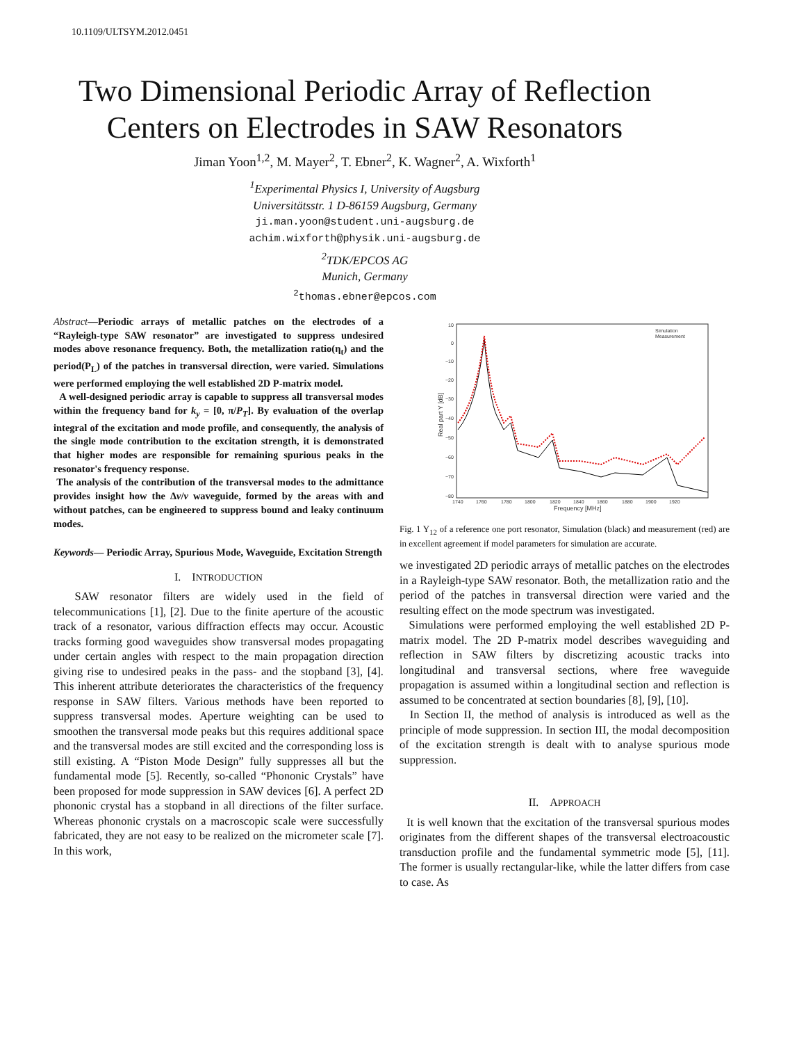10.1109/ULTSYM.2012.0451
Two Dimensional Periodic Array of Reflection
Centers on Electrodes in SAW Resonators
Jiman Yoon<sup>1,2</sup>, M. Mayer<sup>2</sup>, T. Ebner<sup>2</sup>, K. Wagner<sup>2</sup>, A. Wixforth<sup>1</sup>
<sup>1</sup> Experimental Physics I, University of Augsburg
Universitätsstr. 1 D-86159 Augsburg, Germany
ji.man.yoon@student.uni-augsburg.de
achim.wixforth@physik.uni-augsburg.de
<sup>2</sup>TDK/EPCOS AG
Munich, Germany
<sup>2</sup>thomas.ebner@epcos.com
Abstract—Periodic arrays of metallic patches on the electrodes of a “Rayleigh-type SAW resonator” are investigated to suppress undesired modes above resonance frequency. Both, the metallization ratio(η<sub>t</sub>) and the period(P<sub>L</sub>) of the patches in transversal direction, were varied. Simulations were performed employing the well established 2D P-matrix model.
A well-designed periodic array is capable to suppress all transversal modes within the frequency band for k<sub>y</sub> = [0, π/P<sub>T</sub>]. By evaluation of the overlap integral of the excitation and mode profile, and consequently, the analysis of the single mode contribution to the excitation strength, it is demonstrated that higher modes are responsible for remaining spurious peaks in the resonator's frequency response.
The analysis of the contribution of the transversal modes to the admittance provides insight how the Δv/v waveguide, formed by the areas with and without patches, can be engineered to suppress bound and leaky continuum modes.
Keywords— Periodic Array, Spurious Mode, Waveguide, Excitation Strength
I. INTRODUCTION
SAW resonator filters are widely used in the field of telecommunications [1], [2]. Due to the finite aperture of the acoustic track of a resonator, various diffraction effects may occur. Acoustic tracks forming good waveguides show transversal modes propagating under certain angles with respect to the main propagation direction giving rise to undesired peaks in the pass- and the stopband [3], [4]. This inherent attribute deteriorates the characteristics of the frequency response in SAW filters. Various methods have been reported to suppress transversal modes. Aperture weighting can be used to smoothen the transversal mode peaks but this requires additional space and the transversal modes are still excited and the corresponding loss is still existing. A “Piston Mode Design” fully suppresses all but the fundamental mode [5]. Recently, so-called “Phononic Crystals” have been proposed for mode suppression in SAW devices [6]. A perfect 2D phononic crystal has a stopband in all directions of the filter surface. Whereas phononic crystals on a macroscopic scale were successfully fabricated, they are not easy to be realized on the micrometer scale [7]. In this work,
10
0
−10
−20
−30
−40
−50
−60
−70
−80
1740
1760
1780
1800
1820
1840
1860
1880
1900
1920
Frequency [MHz]
Real part Y [dB]
Simulation
Measurement
Fig. 1 Y<sub>12</sub> of a reference one port resonator, Simulation (black) and measurement (red) are in excellent agreement if model parameters for simulation are accurate.
we investigated 2D periodic arrays of metallic patches on the electrodes in a Rayleigh-type SAW resonator. Both, the metallization ratio and the period of the patches in transversal direction were varied and the resulting effect on the mode spectrum was investigated.
Simulations were performed employing the well established 2D P-matrix model. The 2D P-matrix model describes waveguiding and reflection in SAW filters by discretizing acoustic tracks into longitudinal and transversal sections, where free waveguide propagation is assumed within a longitudinal section and reflection is assumed to be concentrated at section boundaries [8], [9], [10].
In Section II, the method of analysis is introduced as well as the principle of mode suppression. In section III, the modal decomposition of the excitation strength is dealt with to analyse spurious mode suppression.
II. APPROACH
It is well known that the excitation of the transversal spurious modes originates from the different shapes of the transversal electroacoustic transduction profile and the fundamental symmetric mode [5], [11]. The former is usually rectangular-like, while the latter differs from case to case. As